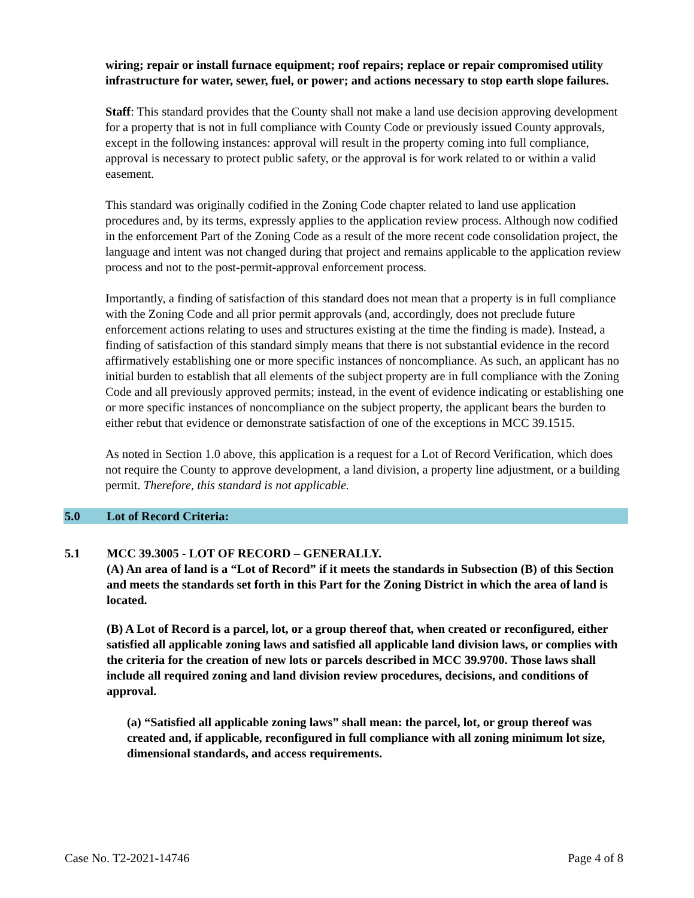wiring; repair or install furnace equipment; roof repairs; replace or repair compromised utility infrastructure for water, sewer, fuel, or power; and actions necessary to stop earth slope failures.
Staff: This standard provides that the County shall not make a land use decision approving development for a property that is not in full compliance with County Code or previously issued County approvals, except in the following instances: approval will result in the property coming into full compliance, approval is necessary to protect public safety, or the approval is for work related to or within a valid easement.
This standard was originally codified in the Zoning Code chapter related to land use application procedures and, by its terms, expressly applies to the application review process. Although now codified in the enforcement Part of the Zoning Code as a result of the more recent code consolidation project, the language and intent was not changed during that project and remains applicable to the application review process and not to the post-permit-approval enforcement process.
Importantly, a finding of satisfaction of this standard does not mean that a property is in full compliance with the Zoning Code and all prior permit approvals (and, accordingly, does not preclude future enforcement actions relating to uses and structures existing at the time the finding is made). Instead, a finding of satisfaction of this standard simply means that there is not substantial evidence in the record affirmatively establishing one or more specific instances of noncompliance. As such, an applicant has no initial burden to establish that all elements of the subject property are in full compliance with the Zoning Code and all previously approved permits; instead, in the event of evidence indicating or establishing one or more specific instances of noncompliance on the subject property, the applicant bears the burden to either rebut that evidence or demonstrate satisfaction of one of the exceptions in MCC 39.1515.
As noted in Section 1.0 above, this application is a request for a Lot of Record Verification, which does not require the County to approve development, a land division, a property line adjustment, or a building permit. Therefore, this standard is not applicable.
5.0 Lot of Record Criteria:
5.1 MCC 39.3005 - LOT OF RECORD – GENERALLY.
(A) An area of land is a “Lot of Record” if it meets the standards in Subsection (B) of this Section and meets the standards set forth in this Part for the Zoning District in which the area of land is located.
(B) A Lot of Record is a parcel, lot, or a group thereof that, when created or reconfigured, either satisfied all applicable zoning laws and satisfied all applicable land division laws, or complies with the criteria for the creation of new lots or parcels described in MCC 39.9700. Those laws shall include all required zoning and land division review procedures, decisions, and conditions of approval.
(a) “Satisfied all applicable zoning laws” shall mean: the parcel, lot, or group thereof was created and, if applicable, reconfigured in full compliance with all zoning minimum lot size, dimensional standards, and access requirements.
Case No. T2-2021-14746 Page 4 of 8